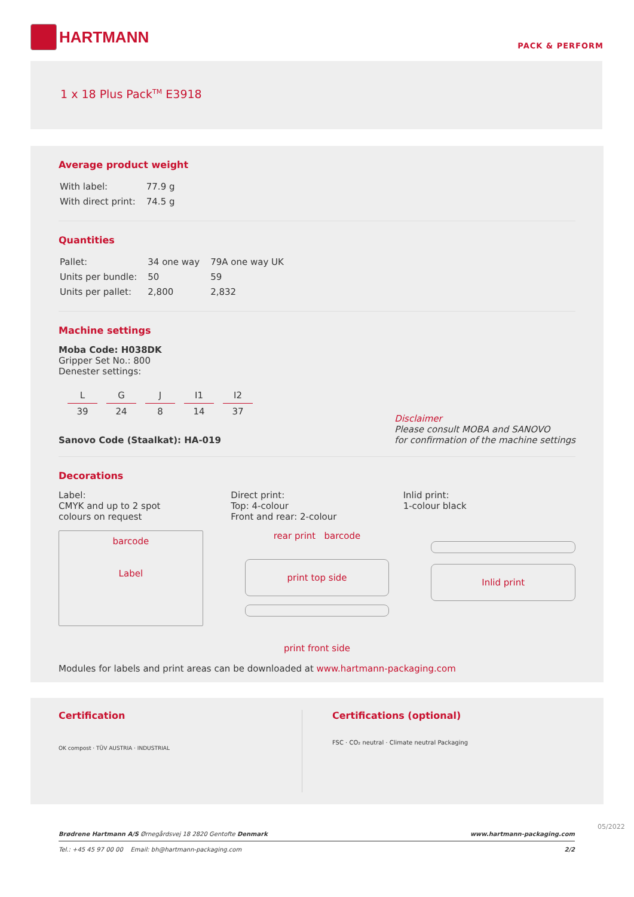HARTMANN
PACK & PERFORM
1 x 18 Plus Pack<sup>TM</sup> E3918
Average product weight
| With label: | 77.9 g |
| With direct print: | 74.5 g |
Quantities
| Pallet: | 34 one way | 79A one way UK |
| Units per bundle: | 50 | 59 |
| Units per pallet: | 2,800 | 2,832 |
Machine settings
Moba Code: H038DK
Gripper Set No.: 800
Denester settings:
| L | G | J | I1 | I2 |
| 39 | 24 | 8 | 14 | 37 |
Sanovo Code (Staalkat): HA-019
Disclaimer
Please consult MOBA and SANOVO
for confirmation of the machine settings
Decorations
Label:
CMYK and up to 2 spot
colours on request
Direct print:
Top: 4-colour
Front and rear: 2-colour
Inlid print:
1-colour black
barcode
Label
rear print barcode
print top side
print front side
Inlid print
Modules for labels and print areas can be downloaded at www.hartmann-packaging.com
Certification
OK compost · TÜV AUSTRIA · INDUSTRIAL
Certifications (optional)
FSC · CO₂ neutral · Climate neutral Packaging
Brødrene Hartmann A/S Ørnegårdsvej 18 2820 Gentofte Denmark www.hartmann-packaging.com
Tel.: +45 45 97 00 00 Email: bh@hartmann-packaging.com 2/2
05/2022